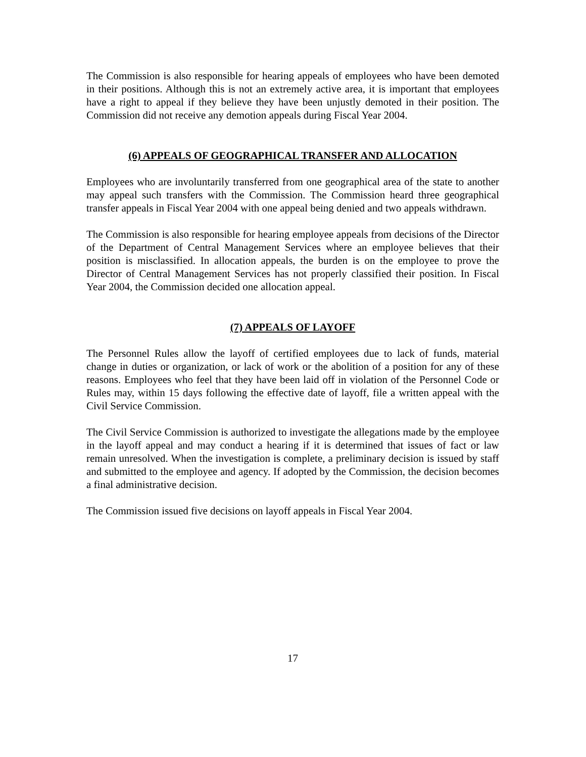The Commission is also responsible for hearing appeals of employees who have been demoted in their positions. Although this is not an extremely active area, it is important that employees have a right to appeal if they believe they have been unjustly demoted in their position. The Commission did not receive any demotion appeals during Fiscal Year 2004.
(6) APPEALS OF GEOGRAPHICAL TRANSFER AND ALLOCATION
Employees who are involuntarily transferred from one geographical area of the state to another may appeal such transfers with the Commission. The Commission heard three geographical transfer appeals in Fiscal Year 2004 with one appeal being denied and two appeals withdrawn.
The Commission is also responsible for hearing employee appeals from decisions of the Director of the Department of Central Management Services where an employee believes that their position is misclassified. In allocation appeals, the burden is on the employee to prove the Director of Central Management Services has not properly classified their position. In Fiscal Year 2004, the Commission decided one allocation appeal.
(7) APPEALS OF LAYOFF
The Personnel Rules allow the layoff of certified employees due to lack of funds, material change in duties or organization, or lack of work or the abolition of a position for any of these reasons. Employees who feel that they have been laid off in violation of the Personnel Code or Rules may, within 15 days following the effective date of layoff, file a written appeal with the Civil Service Commission.
The Civil Service Commission is authorized to investigate the allegations made by the employee in the layoff appeal and may conduct a hearing if it is determined that issues of fact or law remain unresolved. When the investigation is complete, a preliminary decision is issued by staff and submitted to the employee and agency. If adopted by the Commission, the decision becomes a final administrative decision.
The Commission issued five decisions on layoff appeals in Fiscal Year 2004.
17